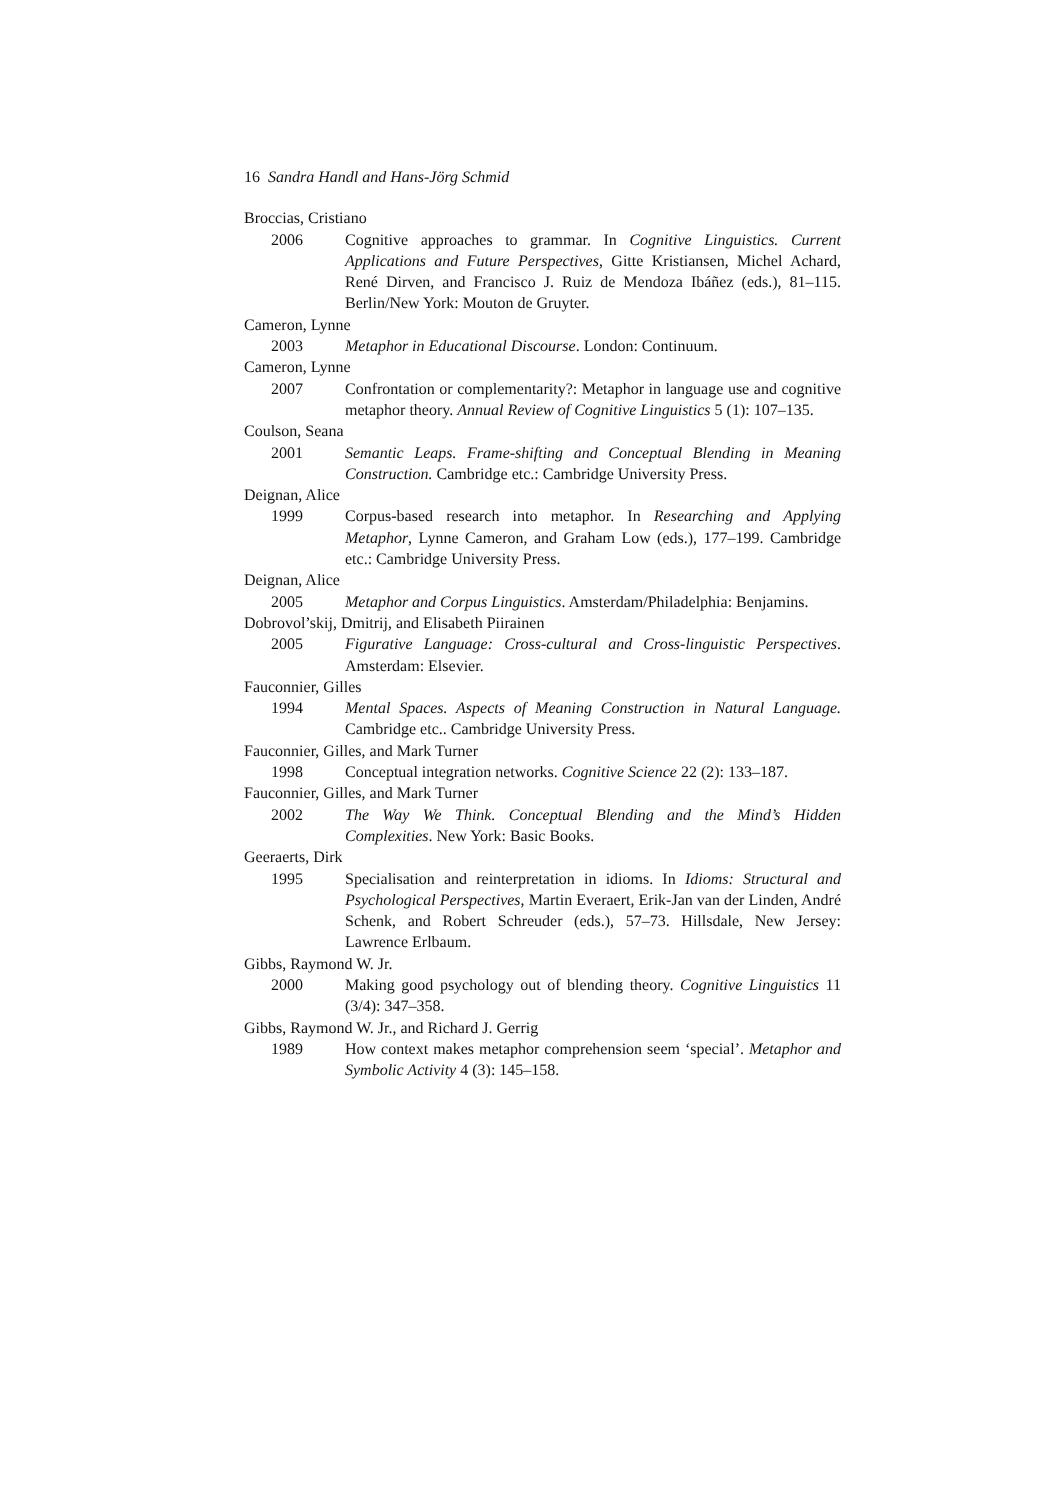16 Sandra Handl and Hans-Jörg Schmid
Broccias, Cristiano
2006 Cognitive approaches to grammar. In Cognitive Linguistics. Current Applications and Future Perspectives, Gitte Kristiansen, Michel Achard, René Dirven, and Francisco J. Ruiz de Mendoza Ibáñez (eds.), 81–115. Berlin/New York: Mouton de Gruyter.
Cameron, Lynne
2003 Metaphor in Educational Discourse. London: Continuum.
Cameron, Lynne
2007 Confrontation or complementarity?: Metaphor in language use and cognitive metaphor theory. Annual Review of Cognitive Linguistics 5 (1): 107–135.
Coulson, Seana
2001 Semantic Leaps. Frame-shifting and Conceptual Blending in Meaning Construction. Cambridge etc.: Cambridge University Press.
Deignan, Alice
1999 Corpus-based research into metaphor. In Researching and Applying Metaphor, Lynne Cameron, and Graham Low (eds.), 177–199. Cambridge etc.: Cambridge University Press.
Deignan, Alice
2005 Metaphor and Corpus Linguistics. Amsterdam/Philadelphia: Benjamins.
Dobrovol’skij, Dmitrij, and Elisabeth Piirainen
2005 Figurative Language: Cross-cultural and Cross-linguistic Perspectives. Amsterdam: Elsevier.
Fauconnier, Gilles
1994 Mental Spaces. Aspects of Meaning Construction in Natural Language. Cambridge etc.. Cambridge University Press.
Fauconnier, Gilles, and Mark Turner
1998 Conceptual integration networks. Cognitive Science 22 (2): 133–187.
Fauconnier, Gilles, and Mark Turner
2002 The Way We Think. Conceptual Blending and the Mind’s Hidden Complexities. New York: Basic Books.
Geeraerts, Dirk
1995 Specialisation and reinterpretation in idioms. In Idioms: Structural and Psychological Perspectives, Martin Everaert, Erik-Jan van der Linden, André Schenk, and Robert Schreuder (eds.), 57–73. Hillsdale, New Jersey: Lawrence Erlbaum.
Gibbs, Raymond W. Jr.
2000 Making good psychology out of blending theory. Cognitive Linguistics 11 (3/4): 347–358.
Gibbs, Raymond W. Jr., and Richard J. Gerrig
1989 How context makes metaphor comprehension seem ‘special’. Metaphor and Symbolic Activity 4 (3): 145–158.